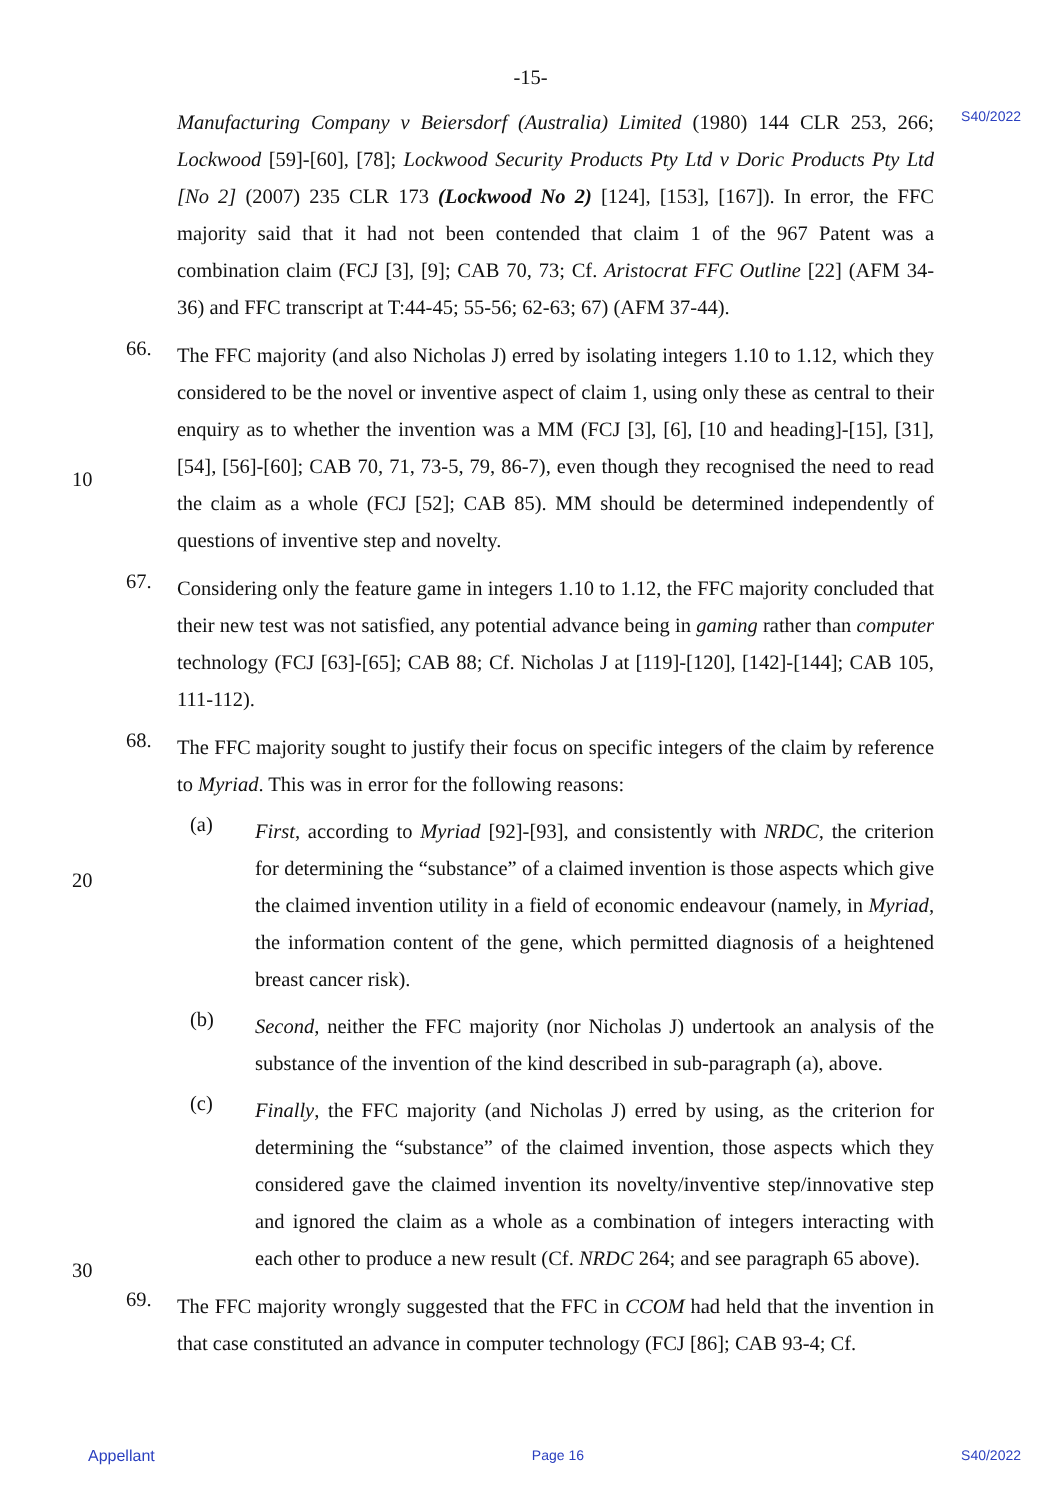-15-
S40/2022
Manufacturing Company v Beiersdorf (Australia) Limited (1980) 144 CLR 253, 266; Lockwood [59]-[60], [78]; Lockwood Security Products Pty Ltd v Doric Products Pty Ltd [No 2] (2007) 235 CLR 173 (Lockwood No 2) [124], [153], [167]). In error, the FFC majority said that it had not been contended that claim 1 of the 967 Patent was a combination claim (FCJ [3], [9]; CAB 70, 73; Cf. Aristocrat FFC Outline [22] (AFM 34-36) and FFC transcript at T:44-45; 55-56; 62-63; 67) (AFM 37-44).
10
20
30
66.
The FFC majority (and also Nicholas J) erred by isolating integers 1.10 to 1.12, which they considered to be the novel or inventive aspect of claim 1, using only these as central to their enquiry as to whether the invention was a MM (FCJ [3], [6], [10 and heading]-[15], [31], [54], [56]-[60]; CAB 70, 71, 73-5, 79, 86-7), even though they recognised the need to read the claim as a whole (FCJ [52]; CAB 85). MM should be determined independently of questions of inventive step and novelty.
67.
Considering only the feature game in integers 1.10 to 1.12, the FFC majority concluded that their new test was not satisfied, any potential advance being in gaming rather than computer technology (FCJ [63]-[65]; CAB 88; Cf. Nicholas J at [119]-[120], [142]-[144]; CAB 105, 111-112).
68.
The FFC majority sought to justify their focus on specific integers of the claim by reference to Myriad. This was in error for the following reasons:
(a)
First, according to Myriad [92]-[93], and consistently with NRDC, the criterion for determining the “substance” of a claimed invention is those aspects which give the claimed invention utility in a field of economic endeavour (namely, in Myriad, the information content of the gene, which permitted diagnosis of a heightened breast cancer risk).
(b)
Second, neither the FFC majority (nor Nicholas J) undertook an analysis of the substance of the invention of the kind described in sub-paragraph (a), above.
(c)
Finally, the FFC majority (and Nicholas J) erred by using, as the criterion for determining the “substance” of the claimed invention, those aspects which they considered gave the claimed invention its novelty/inventive step/innovative step and ignored the claim as a whole as a combination of integers interacting with each other to produce a new result (Cf. NRDC 264; and see paragraph 65 above).
69.
The FFC majority wrongly suggested that the FFC in CCOM had held that the invention in that case constituted an advance in computer technology (FCJ [86]; CAB 93-4; Cf.
Appellant Page 16 S40/2022